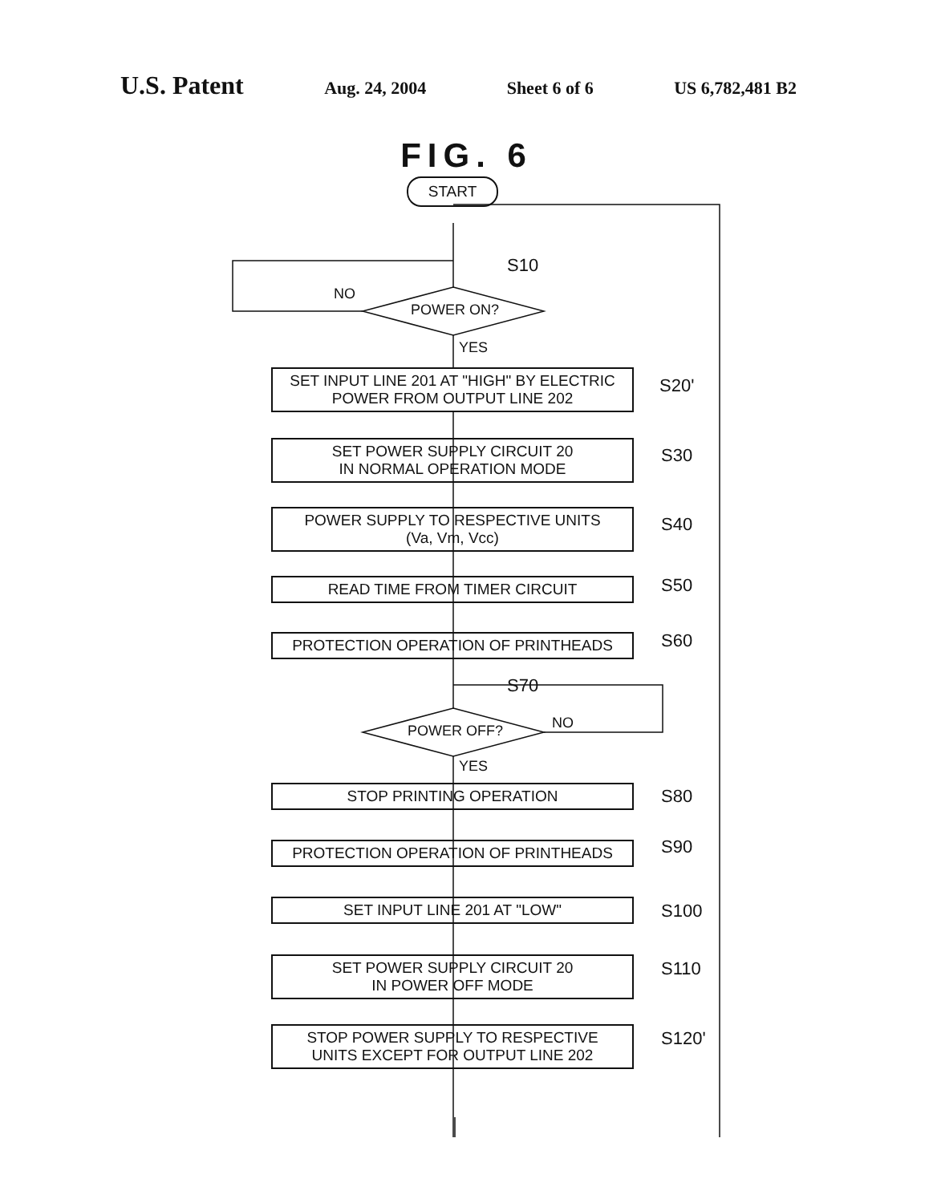U.S. Patent Aug. 24, 2004 Sheet 6 of 6 US 6,782,481 B2
FIG. 6
START
POWER ON?
NO
YES
S10
SET INPUT LINE 201 AT "HIGH" BY ELECTRIC
POWER FROM OUTPUT LINE 202
S20'
SET POWER SUPPLY CIRCUIT 20
IN NORMAL OPERATION MODE
S30
POWER SUPPLY TO RESPECTIVE UNITS
(Va, Vm, Vcc)
S40
READ TIME FROM TIMER CIRCUIT S50
PROTECTION OPERATION OF PRINTHEADS S60
S70
POWER OFF? NO
YES
STOP PRINTING OPERATION S80
PROTECTION OPERATION OF PRINTHEADS S90
SET INPUT LINE 201 AT "LOW" S100
SET POWER SUPPLY CIRCUIT 20
IN POWER OFF MODE
S110
STOP POWER SUPPLY TO RESPECTIVE
UNITS EXCEPT FOR OUTPUT LINE 202
S120'